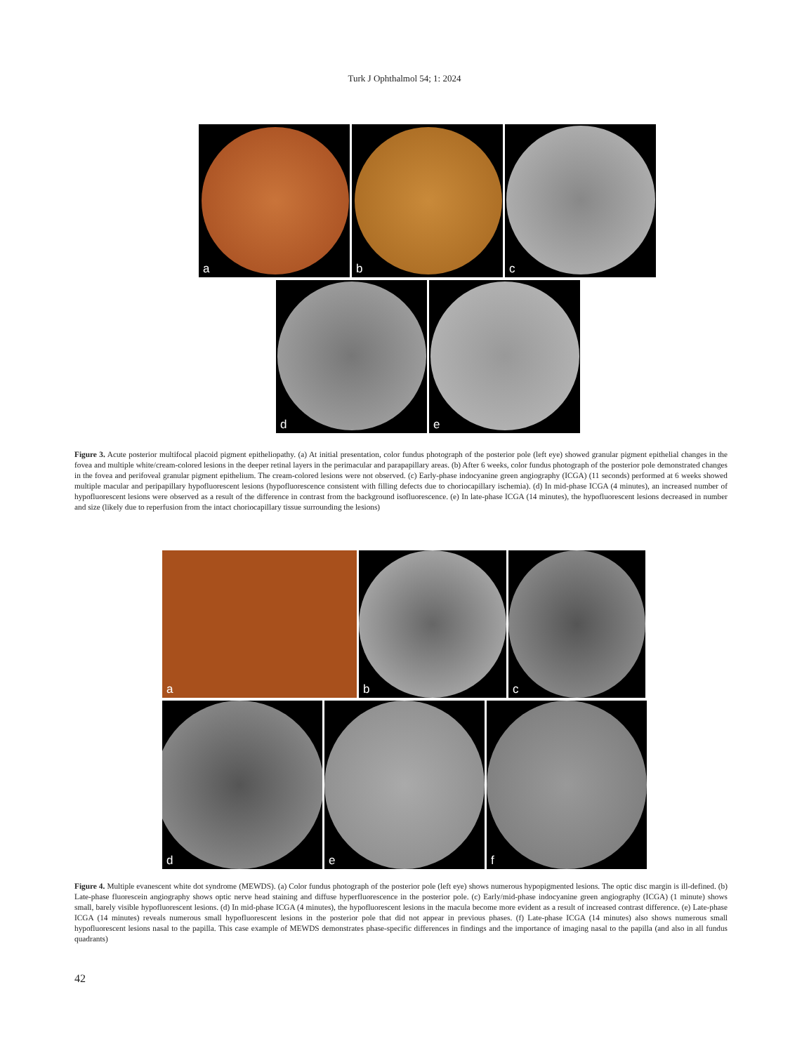Turk J Ophthalmol 54; 1: 2024
a
b
c
d
e
Figure 3. Acute posterior multifocal placoid pigment epitheliopathy. (a) At initial presentation, color fundus photograph of the posterior pole (left eye) showed granular pigment epithelial changes in the fovea and multiple white/cream-colored lesions in the deeper retinal layers in the perimacular and parapapillary areas. (b) After 6 weeks, color fundus photograph of the posterior pole demonstrated changes in the fovea and perifoveal granular pigment epithelium. The cream-colored lesions were not observed. (c) Early-phase indocyanine green angiography (ICGA) (11 seconds) performed at 6 weeks showed multiple macular and peripapillary hypofluorescent lesions (hypofluorescence consistent with filling defects due to choriocapillary ischemia). (d) In mid-phase ICGA (4 minutes), an increased number of hypofluorescent lesions were observed as a result of the difference in contrast from the background isofluorescence. (e) In late-phase ICGA (14 minutes), the hypofluorescent lesions decreased in number and size (likely due to reperfusion from the intact choriocapillary tissue surrounding the lesions)
a
b
c
d
e
f
Figure 4. Multiple evanescent white dot syndrome (MEWDS). (a) Color fundus photograph of the posterior pole (left eye) shows numerous hypopigmented lesions. The optic disc margin is ill-defined. (b) Late-phase fluorescein angiography shows optic nerve head staining and diffuse hyperfluorescence in the posterior pole. (c) Early/mid-phase indocyanine green angiography (ICGA) (1 minute) shows small, barely visible hypofluorescent lesions. (d) In mid-phase ICGA (4 minutes), the hypofluorescent lesions in the macula become more evident as a result of increased contrast difference. (e) Late-phase ICGA (14 minutes) reveals numerous small hypofluorescent lesions in the posterior pole that did not appear in previous phases. (f) Late-phase ICGA (14 minutes) also shows numerous small hypofluorescent lesions nasal to the papilla. This case example of MEWDS demonstrates phase-specific differences in findings and the importance of imaging nasal to the papilla (and also in all fundus quadrants)
42